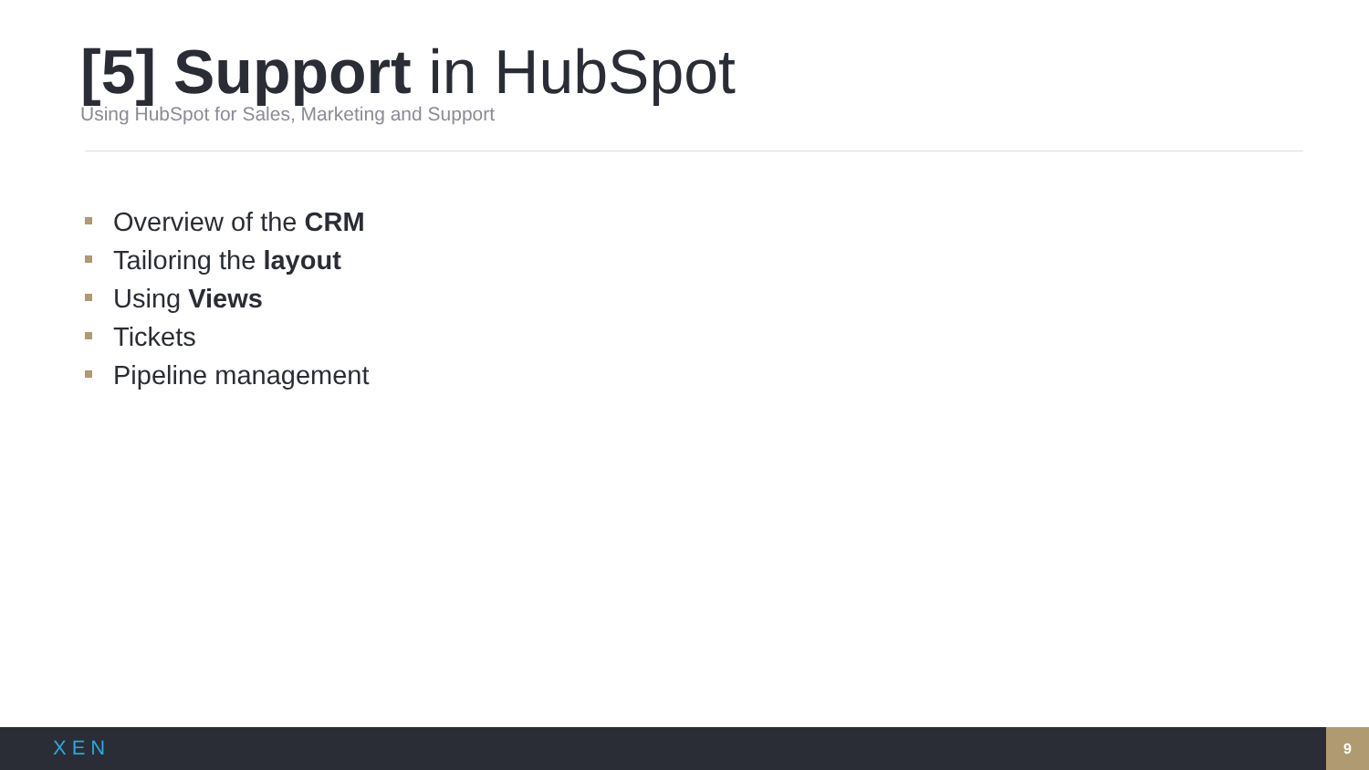[5] Support in HubSpot
Using HubSpot for Sales, Marketing and Support
Overview of the CRM
Tailoring the layout
Using Views
Tickets
Pipeline management
XEN
9